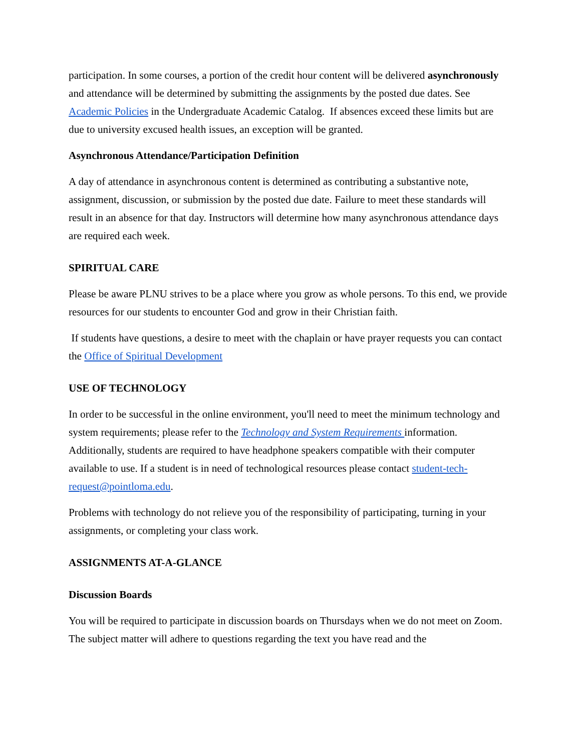participation. In some courses, a portion of the credit hour content will be delivered asynchronously and attendance will be determined by submitting the assignments by the posted due dates. See Academic Policies in the Undergraduate Academic Catalog. If absences exceed these limits but are due to university excused health issues, an exception will be granted.
Asynchronous Attendance/Participation Definition
A day of attendance in asynchronous content is determined as contributing a substantive note, assignment, discussion, or submission by the posted due date. Failure to meet these standards will result in an absence for that day. Instructors will determine how many asynchronous attendance days are required each week.
SPIRITUAL CARE
Please be aware PLNU strives to be a place where you grow as whole persons. To this end, we provide resources for our students to encounter God and grow in their Christian faith.
If students have questions, a desire to meet with the chaplain or have prayer requests you can contact the Office of Spiritual Development
USE OF TECHNOLOGY
In order to be successful in the online environment, you'll need to meet the minimum technology and system requirements; please refer to the Technology and System Requirements information. Additionally, students are required to have headphone speakers compatible with their computer available to use. If a student is in need of technological resources please contact student-tech-request@pointloma.edu.
Problems with technology do not relieve you of the responsibility of participating, turning in your assignments, or completing your class work.
ASSIGNMENTS AT-A-GLANCE
Discussion Boards
You will be required to participate in discussion boards on Thursdays when we do not meet on Zoom. The subject matter will adhere to questions regarding the text you have read and the